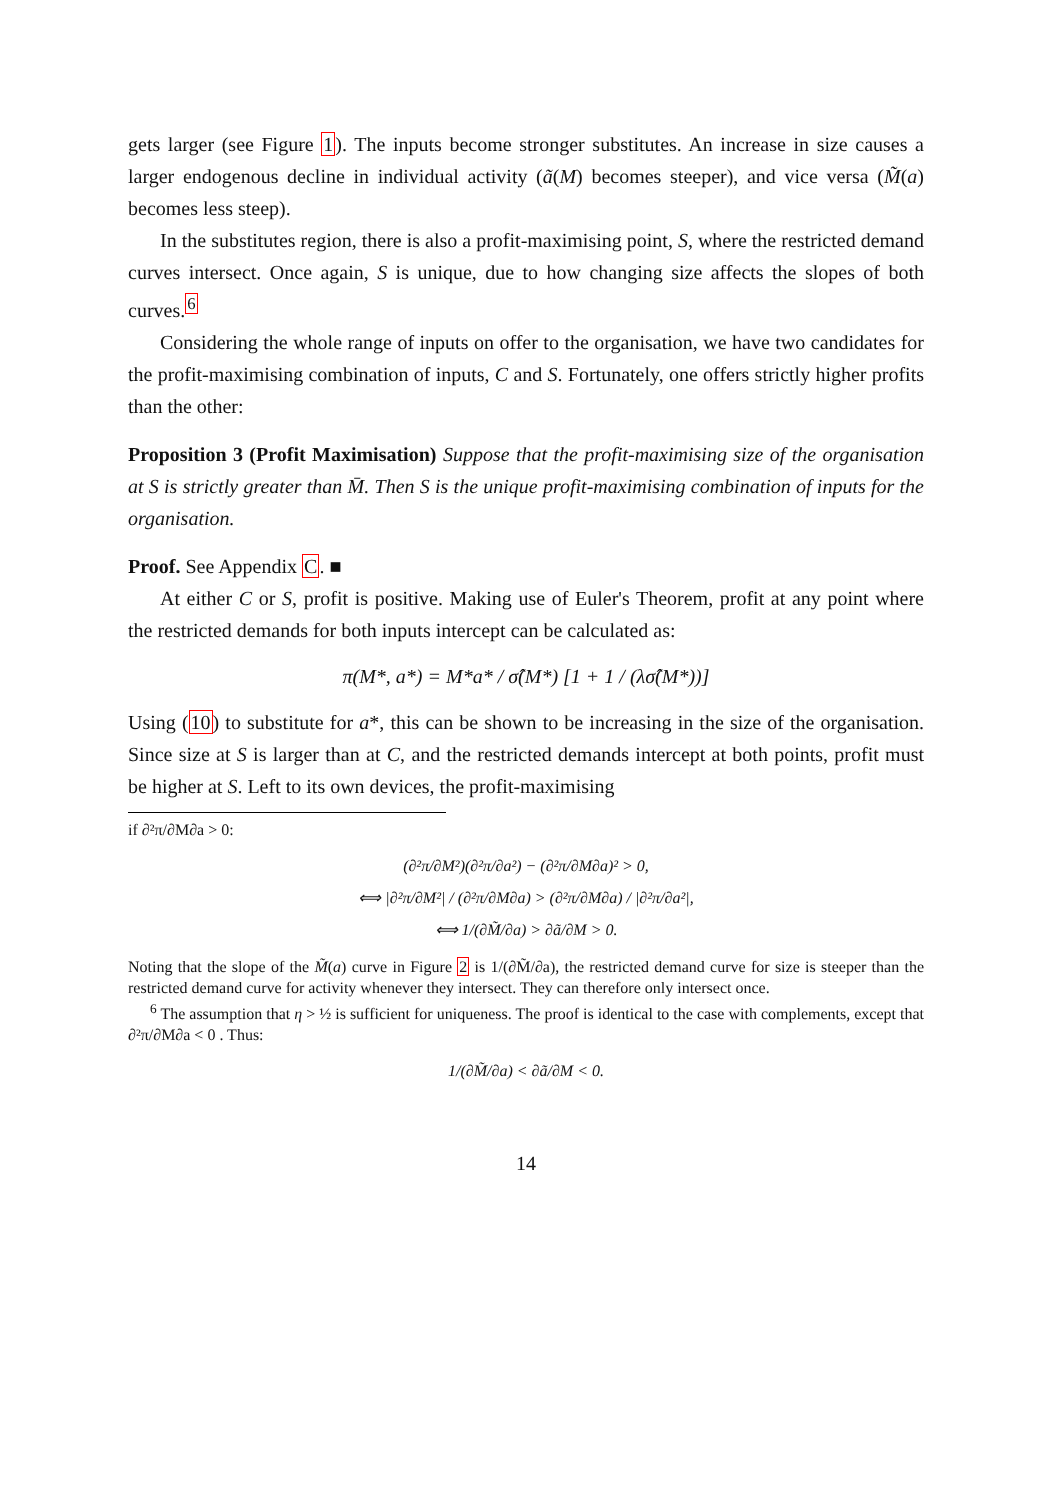gets larger (see Figure 1). The inputs become stronger substitutes. An increase in size causes a larger endogenous decline in individual activity (ã(M) becomes steeper), and vice versa (M̃(a) becomes less steep).
In the substitutes region, there is also a profit-maximising point, S, where the restricted demand curves intersect. Once again, S is unique, due to how changing size affects the slopes of both curves.<sup>6</sup>
Considering the whole range of inputs on offer to the organisation, we have two candidates for the profit-maximising combination of inputs, C and S. Fortunately, one offers strictly higher profits than the other:
Proposition 3 (Profit Maximisation) Suppose that the profit-maximising size of the organisation at S is strictly greater than M̄. Then S is the unique profit-maximising combination of inputs for the organisation.
Proof. See Appendix C. ■
At either C or S, profit is positive. Making use of Euler's Theorem, profit at any point where the restricted demands for both inputs intercept can be calculated as:
π(M*, a*) = M*a* / σ̂(M*) [1 + 1 / (λσ̂(M*))]
Using (10) to substitute for a*, this can be shown to be increasing in the size of the organisation. Since size at S is larger than at C, and the restricted demands intercept at both points, profit must be higher at S. Left to its own devices, the profit-maximising
if ∂²π/∂M∂a > 0:
(∂²π/∂M²)(∂²π/∂a²) − (∂²π/∂M∂a)² > 0,
⟺ |∂²π/∂M²| / (∂²π/∂M∂a) > (∂²π/∂M∂a) / |∂²π/∂a²|,
⟺ 1/(∂M̃/∂a) > ∂ã/∂M > 0.
Noting that the slope of the M̃(a) curve in Figure 2 is 1/(∂M̃/∂a), the restricted demand curve for size is steeper than the restricted demand curve for activity whenever they intersect. They can therefore only intersect once.
<sup>6</sup> The assumption that η > ½ is sufficient for uniqueness. The proof is identical to the case with complements, except that ∂²π/∂M∂a < 0 . Thus:
1/(∂M̃/∂a) < ∂ã/∂M < 0.
14